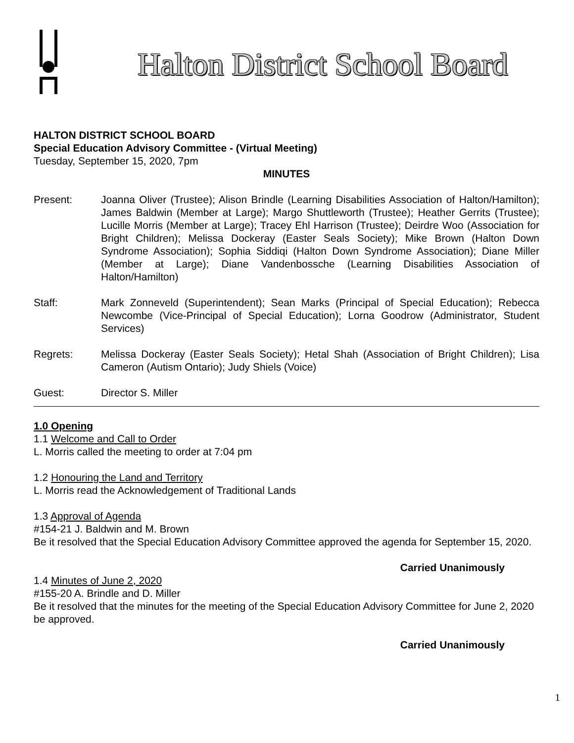Halton District School Board
HALTON DISTRICT SCHOOL BOARD
Special Education Advisory Committee - (Virtual Meeting)
Tuesday, September 15, 2020, 7pm
MINUTES
Present: Joanna Oliver (Trustee); Alison Brindle (Learning Disabilities Association of Halton/Hamilton); James Baldwin (Member at Large); Margo Shuttleworth (Trustee); Heather Gerrits (Trustee); Lucille Morris (Member at Large); Tracey Ehl Harrison (Trustee); Deirdre Woo (Association for Bright Children); Melissa Dockeray (Easter Seals Society); Mike Brown (Halton Down Syndrome Association); Sophia Siddiqi (Halton Down Syndrome Association); Diane Miller (Member at Large); Diane Vandenbossche (Learning Disabilities Association of Halton/Hamilton)
Staff: Mark Zonneveld (Superintendent); Sean Marks (Principal of Special Education); Rebecca Newcombe (Vice-Principal of Special Education); Lorna Goodrow (Administrator, Student Services)
Regrets: Melissa Dockeray (Easter Seals Society); Hetal Shah (Association of Bright Children); Lisa Cameron (Autism Ontario); Judy Shiels (Voice)
Guest: Director S. Miller
1.0 Opening
1.1 Welcome and Call to Order
L. Morris called the meeting to order at 7:04 pm
1.2 Honouring the Land and Territory
L. Morris read the Acknowledgement of Traditional Lands
1.3 Approval of Agenda
#154-21 J. Baldwin and M. Brown
Be it resolved that the Special Education Advisory Committee approved the agenda for September 15, 2020.
Carried Unanimously
1.4 Minutes of June 2, 2020
#155-20 A. Brindle and D. Miller
Be it resolved that the minutes for the meeting of the Special Education Advisory Committee for June 2, 2020 be approved.
Carried Unanimously
1